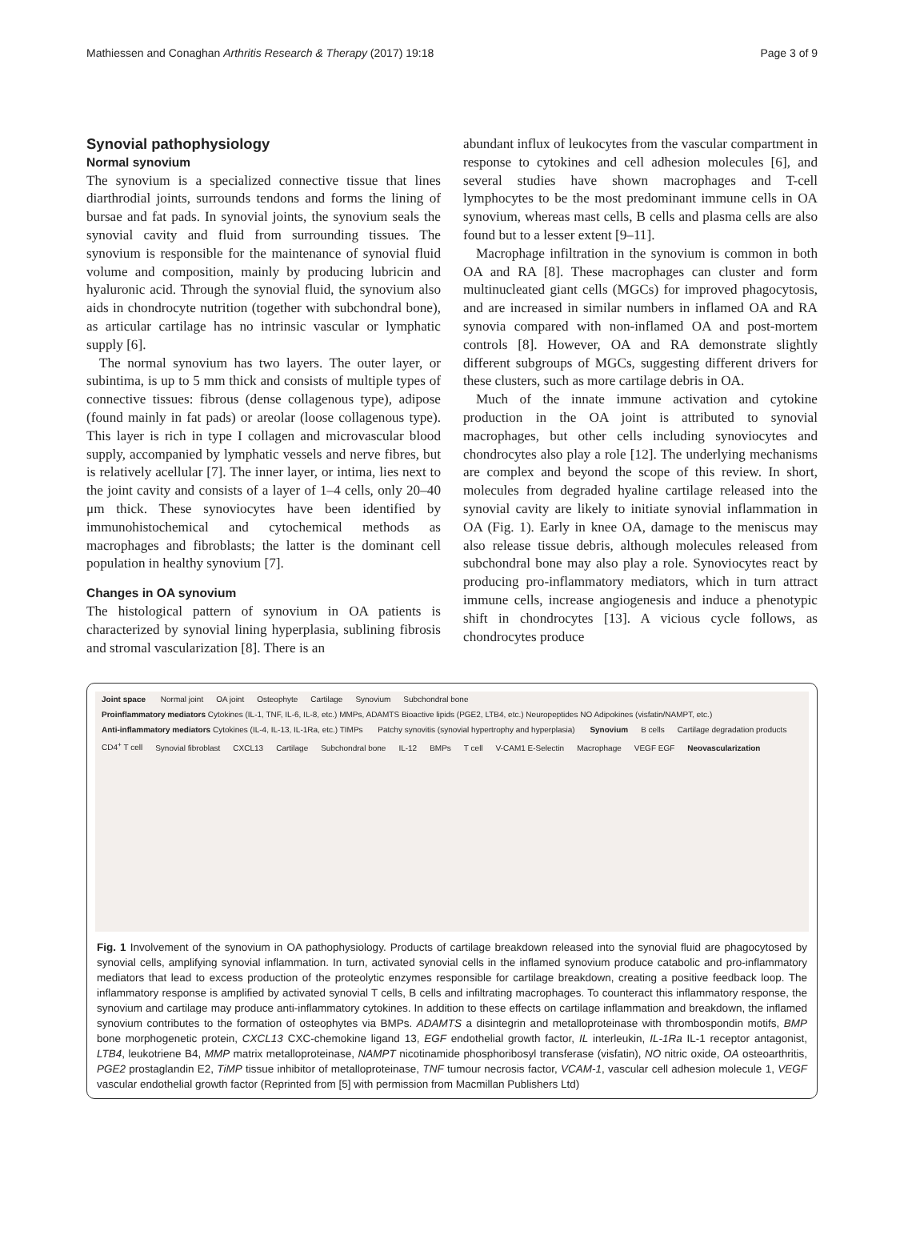Mathiessen and Conaghan Arthritis Research & Therapy (2017) 19:18 Page 3 of 9
Synovial pathophysiology
Normal synovium
The synovium is a specialized connective tissue that lines diarthrodial joints, surrounds tendons and forms the lining of bursae and fat pads. In synovial joints, the synovium seals the synovial cavity and fluid from surrounding tissues. The synovium is responsible for the maintenance of synovial fluid volume and composition, mainly by producing lubricin and hyaluronic acid. Through the synovial fluid, the synovium also aids in chondrocyte nutrition (together with subchondral bone), as articular cartilage has no intrinsic vascular or lymphatic supply [6].
The normal synovium has two layers. The outer layer, or subintima, is up to 5 mm thick and consists of multiple types of connective tissues: fibrous (dense collagenous type), adipose (found mainly in fat pads) or areolar (loose collagenous type). This layer is rich in type I collagen and microvascular blood supply, accompanied by lymphatic vessels and nerve fibres, but is relatively acellular [7]. The inner layer, or intima, lies next to the joint cavity and consists of a layer of 1–4 cells, only 20–40 μm thick. These synoviocytes have been identified by immunohistochemical and cytochemical methods as macrophages and fibroblasts; the latter is the dominant cell population in healthy synovium [7].
Changes in OA synovium
The histological pattern of synovium in OA patients is characterized by synovial lining hyperplasia, sublining fibrosis and stromal vascularization [8]. There is an
abundant influx of leukocytes from the vascular compartment in response to cytokines and cell adhesion molecules [6], and several studies have shown macrophages and T-cell lymphocytes to be the most predominant immune cells in OA synovium, whereas mast cells, B cells and plasma cells are also found but to a lesser extent [9–11].
Macrophage infiltration in the synovium is common in both OA and RA [8]. These macrophages can cluster and form multinucleated giant cells (MGCs) for improved phagocytosis, and are increased in similar numbers in inflamed OA and RA synovia compared with non-inflamed OA and post-mortem controls [8]. However, OA and RA demonstrate slightly different subgroups of MGCs, suggesting different drivers for these clusters, such as more cartilage debris in OA.
Much of the innate immune activation and cytokine production in the OA joint is attributed to synovial macrophages, but other cells including synoviocytes and chondrocytes also play a role [12]. The underlying mechanisms are complex and beyond the scope of this review. In short, molecules from degraded hyaline cartilage released into the synovial cavity are likely to initiate synovial inflammation in OA (Fig. 1). Early in knee OA, damage to the meniscus may also release tissue debris, although molecules released from subchondral bone may also play a role. Synoviocytes react by producing pro-inflammatory mediators, which in turn attract immune cells, increase angiogenesis and induce a phenotypic shift in chondrocytes [13]. A vicious cycle follows, as chondrocytes produce
Joint space Normal joint OA joint Osteophyte Cartilage Synovium Subchondral bone Proinflammatory mediators Cytokines (IL-1, TNF, IL-6, IL-8, etc.) MMPs, ADAMTS Bioactive lipids (PGE2, LTB4, etc.) Neuropeptides NO Adipokines (visfatin/NAMPT, etc.) Anti-inflammatory mediators Cytokines (IL-4, IL-13, IL-1Ra, etc.) TIMPs Patchy synovitis (synovial hypertrophy and hyperplasia) Synovium B cells Cartilage degradation products CD4<sup>+</sup> T cell Synovial fibroblast CXCL13 Cartilage Subchondral bone IL-12 BMPs T cell V-CAM1 E-Selectin Macrophage VEGF EGF Neovascularization
Fig. 1 Involvement of the synovium in OA pathophysiology. Products of cartilage breakdown released into the synovial fluid are phagocytosed by synovial cells, amplifying synovial inflammation. In turn, activated synovial cells in the inflamed synovium produce catabolic and pro-inflammatory mediators that lead to excess production of the proteolytic enzymes responsible for cartilage breakdown, creating a positive feedback loop. The inflammatory response is amplified by activated synovial T cells, B cells and infiltrating macrophages. To counteract this inflammatory response, the synovium and cartilage may produce anti-inflammatory cytokines. In addition to these effects on cartilage inflammation and breakdown, the inflamed synovium contributes to the formation of osteophytes via BMPs. ADAMTS a disintegrin and metalloproteinase with thrombospondin motifs, BMP bone morphogenetic protein, CXCL13 CXC-chemokine ligand 13, EGF endothelial growth factor, IL interleukin, IL-1Ra IL-1 receptor antagonist, LTB4, leukotriene B4, MMP matrix metalloproteinase, NAMPT nicotinamide phosphoribosyl transferase (visfatin), NO nitric oxide, OA osteoarthritis, PGE2 prostaglandin E2, TiMP tissue inhibitor of metalloproteinase, TNF tumour necrosis factor, VCAM-1, vascular cell adhesion molecule 1, VEGF vascular endothelial growth factor (Reprinted from [5] with permission from Macmillan Publishers Ltd)